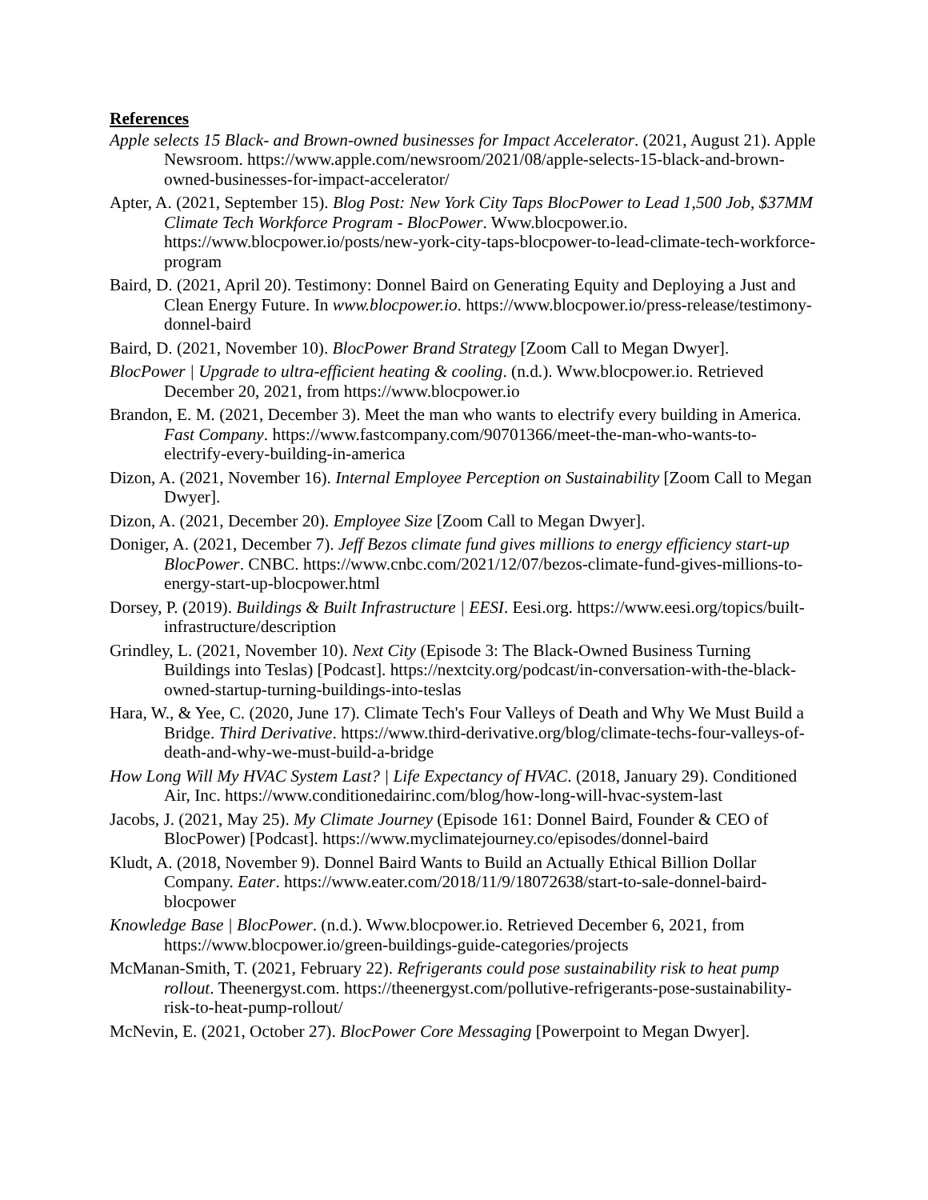References
Apple selects 15 Black- and Brown-owned businesses for Impact Accelerator. (2021, August 21). Apple Newsroom. https://www.apple.com/newsroom/2021/08/apple-selects-15-black-and-brown-owned-businesses-for-impact-accelerator/
Apter, A. (2021, September 15). Blog Post: New York City Taps BlocPower to Lead 1,500 Job, $37MM Climate Tech Workforce Program - BlocPower. Www.blocpower.io. https://www.blocpower.io/posts/new-york-city-taps-blocpower-to-lead-climate-tech-workforce-program
Baird, D. (2021, April 20). Testimony: Donnel Baird on Generating Equity and Deploying a Just and Clean Energy Future. In www.blocpower.io. https://www.blocpower.io/press-release/testimony-donnel-baird
Baird, D. (2021, November 10). BlocPower Brand Strategy [Zoom Call to Megan Dwyer].
BlocPower | Upgrade to ultra-efficient heating & cooling. (n.d.). Www.blocpower.io. Retrieved December 20, 2021, from https://www.blocpower.io
Brandon, E. M. (2021, December 3). Meet the man who wants to electrify every building in America. Fast Company. https://www.fastcompany.com/90701366/meet-the-man-who-wants-to-electrify-every-building-in-america
Dizon, A. (2021, November 16). Internal Employee Perception on Sustainability [Zoom Call to Megan Dwyer].
Dizon, A. (2021, December 20). Employee Size [Zoom Call to Megan Dwyer].
Doniger, A. (2021, December 7). Jeff Bezos climate fund gives millions to energy efficiency start-up BlocPower. CNBC. https://www.cnbc.com/2021/12/07/bezos-climate-fund-gives-millions-to-energy-start-up-blocpower.html
Dorsey, P. (2019). Buildings & Built Infrastructure | EESI. Eesi.org. https://www.eesi.org/topics/built-infrastructure/description
Grindley, L. (2021, November 10). Next City (Episode 3: The Black-Owned Business Turning Buildings into Teslas) [Podcast]. https://nextcity.org/podcast/in-conversation-with-the-black-owned-startup-turning-buildings-into-teslas
Hara, W., & Yee, C. (2020, June 17). Climate Tech's Four Valleys of Death and Why We Must Build a Bridge. Third Derivative. https://www.third-derivative.org/blog/climate-techs-four-valleys-of-death-and-why-we-must-build-a-bridge
How Long Will My HVAC System Last? | Life Expectancy of HVAC. (2018, January 29). Conditioned Air, Inc. https://www.conditionedairinc.com/blog/how-long-will-hvac-system-last
Jacobs, J. (2021, May 25). My Climate Journey (Episode 161: Donnel Baird, Founder & CEO of BlocPower) [Podcast]. https://www.myclimatejourney.co/episodes/donnel-baird
Kludt, A. (2018, November 9). Donnel Baird Wants to Build an Actually Ethical Billion Dollar Company. Eater. https://www.eater.com/2018/11/9/18072638/start-to-sale-donnel-baird-blocpower
Knowledge Base | BlocPower. (n.d.). Www.blocpower.io. Retrieved December 6, 2021, from https://www.blocpower.io/green-buildings-guide-categories/projects
McManan-Smith, T. (2021, February 22). Refrigerants could pose sustainability risk to heat pump rollout. Theenergyst.com. https://theenergyst.com/pollutive-refrigerants-pose-sustainability-risk-to-heat-pump-rollout/
McNevin, E. (2021, October 27). BlocPower Core Messaging [Powerpoint to Megan Dwyer].